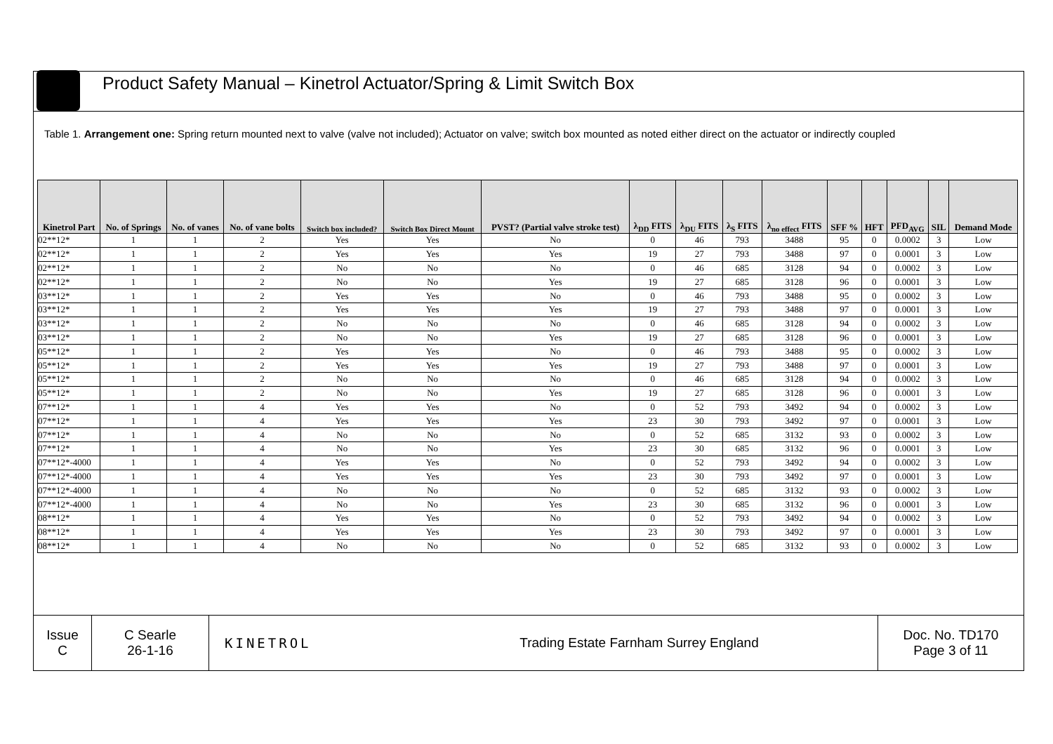Product Safety Manual – Kinetrol Actuator/Spring & Limit Switch Box
Table 1. Arrangement one: Spring return mounted next to valve (valve not included); Actuator on valve; switch box mounted as noted either direct on the actuator or indirectly coupled
| Kinetrol Part | No. of Springs | No. of vanes | No. of vane bolts | Switch box included? | Switch Box Direct Mount | PVST? (Partial valve stroke test) | λ<sub>DD</sub> FITS | λ<sub>DU</sub> FITS | λ<sub>S</sub> FITS | λ<sub>no effect</sub> FITS | SFF % | HFT | PFD<sub>AVG</sub> | SIL | Demand Mode |
| --- | --- | --- | --- | --- | --- | --- | --- | --- | --- | --- | --- | --- | --- | --- | --- |
| 02**12* | 1 | 1 | 2 | Yes | Yes | No | 0 | 46 | 793 | 3488 | 95 | 0 | 0.0002 | 3 | Low |
| 02**12* | 1 | 1 | 2 | Yes | Yes | Yes | 19 | 27 | 793 | 3488 | 97 | 0 | 0.0001 | 3 | Low |
| 02**12* | 1 | 1 | 2 | No | No | No | 0 | 46 | 685 | 3128 | 94 | 0 | 0.0002 | 3 | Low |
| 02**12* | 1 | 1 | 2 | No | No | Yes | 19 | 27 | 685 | 3128 | 96 | 0 | 0.0001 | 3 | Low |
| 03**12* | 1 | 1 | 2 | Yes | Yes | No | 0 | 46 | 793 | 3488 | 95 | 0 | 0.0002 | 3 | Low |
| 03**12* | 1 | 1 | 2 | Yes | Yes | Yes | 19 | 27 | 793 | 3488 | 97 | 0 | 0.0001 | 3 | Low |
| 03**12* | 1 | 1 | 2 | No | No | No | 0 | 46 | 685 | 3128 | 94 | 0 | 0.0002 | 3 | Low |
| 03**12* | 1 | 1 | 2 | No | No | Yes | 19 | 27 | 685 | 3128 | 96 | 0 | 0.0001 | 3 | Low |
| 05**12* | 1 | 1 | 2 | Yes | Yes | No | 0 | 46 | 793 | 3488 | 95 | 0 | 0.0002 | 3 | Low |
| 05**12* | 1 | 1 | 2 | Yes | Yes | Yes | 19 | 27 | 793 | 3488 | 97 | 0 | 0.0001 | 3 | Low |
| 05**12* | 1 | 1 | 2 | No | No | No | 0 | 46 | 685 | 3128 | 94 | 0 | 0.0002 | 3 | Low |
| 05**12* | 1 | 1 | 2 | No | No | Yes | 19 | 27 | 685 | 3128 | 96 | 0 | 0.0001 | 3 | Low |
| 07**12* | 1 | 1 | 4 | Yes | Yes | No | 0 | 52 | 793 | 3492 | 94 | 0 | 0.0002 | 3 | Low |
| 07**12* | 1 | 1 | 4 | Yes | Yes | Yes | 23 | 30 | 793 | 3492 | 97 | 0 | 0.0001 | 3 | Low |
| 07**12* | 1 | 1 | 4 | No | No | No | 0 | 52 | 685 | 3132 | 93 | 0 | 0.0002 | 3 | Low |
| 07**12* | 1 | 1 | 4 | No | No | Yes | 23 | 30 | 685 | 3132 | 96 | 0 | 0.0001 | 3 | Low |
| 07**12*-4000 | 1 | 1 | 4 | Yes | Yes | No | 0 | 52 | 793 | 3492 | 94 | 0 | 0.0002 | 3 | Low |
| 07**12*-4000 | 1 | 1 | 4 | Yes | Yes | Yes | 23 | 30 | 793 | 3492 | 97 | 0 | 0.0001 | 3 | Low |
| 07**12*-4000 | 1 | 1 | 4 | No | No | No | 0 | 52 | 685 | 3132 | 93 | 0 | 0.0002 | 3 | Low |
| 07**12*-4000 | 1 | 1 | 4 | No | No | Yes | 23 | 30 | 685 | 3132 | 96 | 0 | 0.0001 | 3 | Low |
| 08**12* | 1 | 1 | 4 | Yes | Yes | No | 0 | 52 | 793 | 3492 | 94 | 0 | 0.0002 | 3 | Low |
| 08**12* | 1 | 1 | 4 | Yes | Yes | Yes | 23 | 30 | 793 | 3492 | 97 | 0 | 0.0001 | 3 | Low |
| 08**12* | 1 | 1 | 4 | No | No | No | 0 | 52 | 685 | 3132 | 93 | 0 | 0.0002 | 3 | Low |
| Issue C | C Searle 26-1-16 | KINETROL | Trading Estate Farnham Surrey England | Doc. No. TD170 Page 3 of 11 |